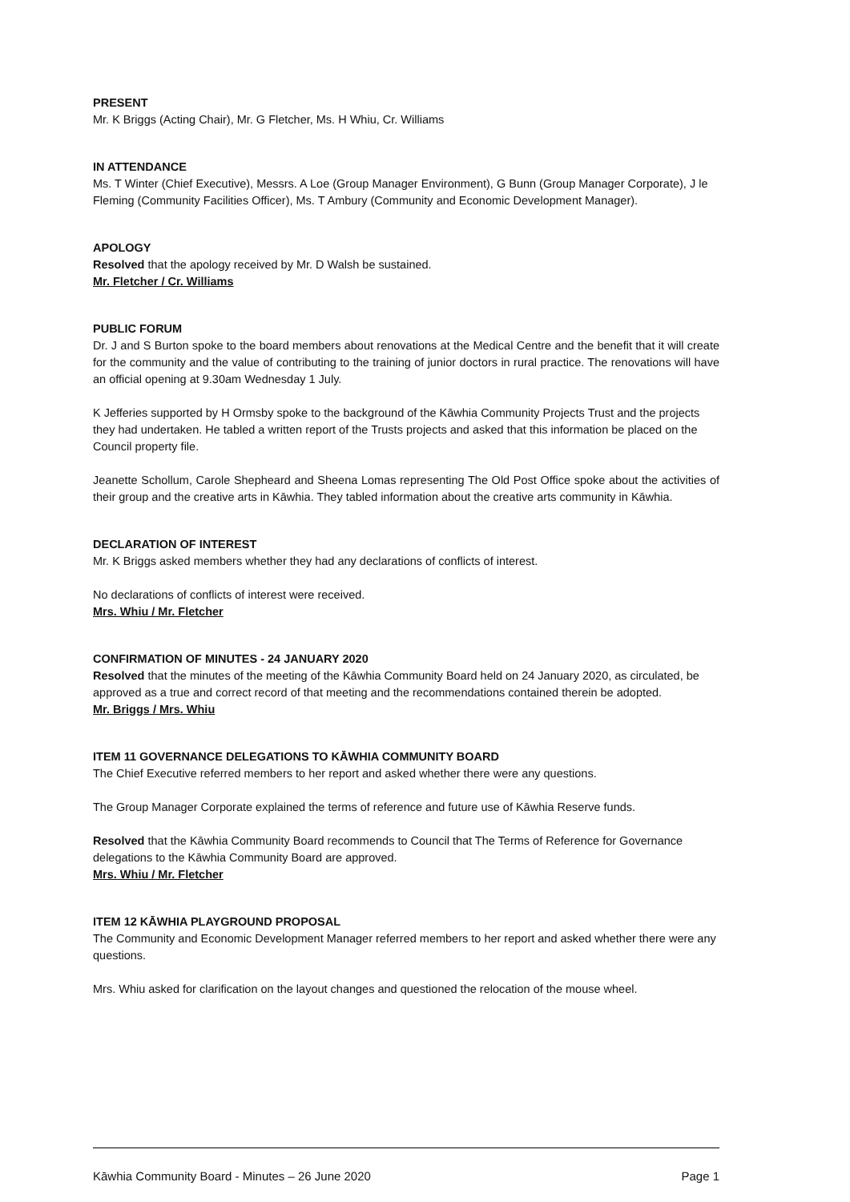PRESENT
Mr. K Briggs (Acting Chair), Mr. G Fletcher, Ms. H Whiu, Cr. Williams
IN ATTENDANCE
Ms. T Winter (Chief Executive), Messrs. A Loe (Group Manager Environment), G Bunn (Group Manager Corporate), J le Fleming (Community Facilities Officer), Ms. T Ambury (Community and Economic Development Manager).
APOLOGY
Resolved that the apology received by Mr. D Walsh be sustained.
Mr. Fletcher / Cr. Williams
PUBLIC FORUM
Dr. J and S Burton spoke to the board members about renovations at the Medical Centre and the benefit that it will create for the community and the value of contributing to the training of junior doctors in rural practice. The renovations will have an official opening at 9.30am Wednesday 1 July.
K Jefferies supported by H Ormsby spoke to the background of the Kāwhia Community Projects Trust and the projects they had undertaken. He tabled a written report of the Trusts projects and asked that this information be placed on the Council property file.
Jeanette Schollum, Carole Shepheard and Sheena Lomas representing The Old Post Office spoke about the activities of their group and the creative arts in Kāwhia. They tabled information about the creative arts community in Kāwhia.
DECLARATION OF INTEREST
Mr. K Briggs asked members whether they had any declarations of conflicts of interest.
No declarations of conflicts of interest were received.
Mrs. Whiu / Mr. Fletcher
CONFIRMATION OF MINUTES - 24 JANUARY 2020
Resolved that the minutes of the meeting of the Kāwhia Community Board held on 24 January 2020, as circulated, be approved as a true and correct record of that meeting and the recommendations contained therein be adopted.
Mr. Briggs / Mrs. Whiu
ITEM 11 GOVERNANCE DELEGATIONS TO KĀWHIA COMMUNITY BOARD
The Chief Executive referred members to her report and asked whether there were any questions.
The Group Manager Corporate explained the terms of reference and future use of Kāwhia Reserve funds.
Resolved that the Kāwhia Community Board recommends to Council that The Terms of Reference for Governance delegations to the Kāwhia Community Board are approved.
Mrs. Whiu / Mr. Fletcher
ITEM 12 KĀWHIA PLAYGROUND PROPOSAL
The Community and Economic Development Manager referred members to her report and asked whether there were any questions.
Mrs. Whiu asked for clarification on the layout changes and questioned the relocation of the mouse wheel.
Kāwhia Community Board - Minutes – 26 June 2020 Page 1